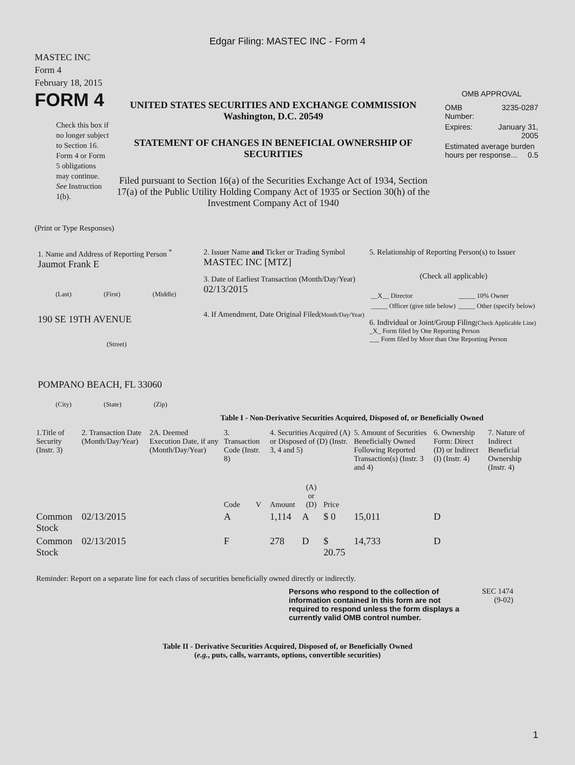Edgar Filing: MASTEC INC - Form 4
MASTEC INC
Form 4
February 18, 2015
FORM 4
Check this box if no longer subject to Section 16. Form 4 or Form 5 obligations may continue. See Instruction 1(b).
UNITED STATES SECURITIES AND EXCHANGE COMMISSION
Washington, D.C. 20549
STATEMENT OF CHANGES IN BENEFICIAL OWNERSHIP OF SECURITIES
Filed pursuant to Section 16(a) of the Securities Exchange Act of 1934, Section 17(a) of the Public Utility Holding Company Act of 1935 or Section 30(h) of the Investment Company Act of 1940
OMB APPROVAL
| OMB Number: | 3235-0287 |
| Expires: | January 31, 2005 |
| Estimated average burden hours per response... 0.5 | |
(Print or Type Responses)
1. Name and Address of Reporting Person <sup>*</sup>
Jaumot Frank E
(Last) (First) (Middle)
190 SE 19TH AVENUE
(Street)
POMPANO BEACH, FL 33060
(City) (State) (Zip)
2. Issuer Name and Ticker or Trading Symbol
MASTEC INC [MTZ]
3. Date of Earliest Transaction (Month/Day/Year)
02/13/2015
4. If Amendment, Date Original Filed(Month/Day/Year)
5. Relationship of Reporting Person(s) to Issuer
(Check all applicable)
| __X__ Director | _____ 10% Owner |
| _____ Officer (give title below) | _____ Other (specify below) |
6. Individual or Joint/Group Filing(Check Applicable Line)
_X_ Form filed by One Reporting Person
___ Form filed by More than One Reporting Person
Table I - Non-Derivative Securities Acquired, Disposed of, or Beneficially Owned
| 1.Title of Security (Instr. 3) | 2. Transaction Date (Month/Day/Year) | 2A. Deemed Execution Date, if any (Month/Day/Year) | 3. Transaction Code (Instr. 8) | | 4. Securities Acquired (A) or Disposed of (D) (Instr. 3, 4 and 5) | | | 5. Amount of Securities Beneficially Owned Following Reported Transaction(s) (Instr. 3 and 4) | 6. Ownership Form: Direct (D) or Indirect (I) (Instr. 4) | 7. Nature of Indirect Beneficial Ownership (Instr. 4) |
| --- | --- | --- | --- | --- | --- | --- | --- | --- | --- | --- |
| | | | Code | V | Amount | (A) or (D) | Price | | | |
| Common Stock | 02/13/2015 | | A | | 1,114 | A | $ 0 | 15,011 | D | |
| Common Stock | 02/13/2015 | | F | | 278 | D | $ 20.75 | 14,733 | D | |
Reminder: Report on a separate line for each class of securities beneficially owned directly or indirectly.
Persons who respond to the collection of information contained in this form are not required to respond unless the form displays a currently valid OMB control number.
SEC 1474
(9-02)
Table II - Derivative Securities Acquired, Disposed of, or Beneficially Owned
(e.g., puts, calls, warrants, options, convertible securities)
1